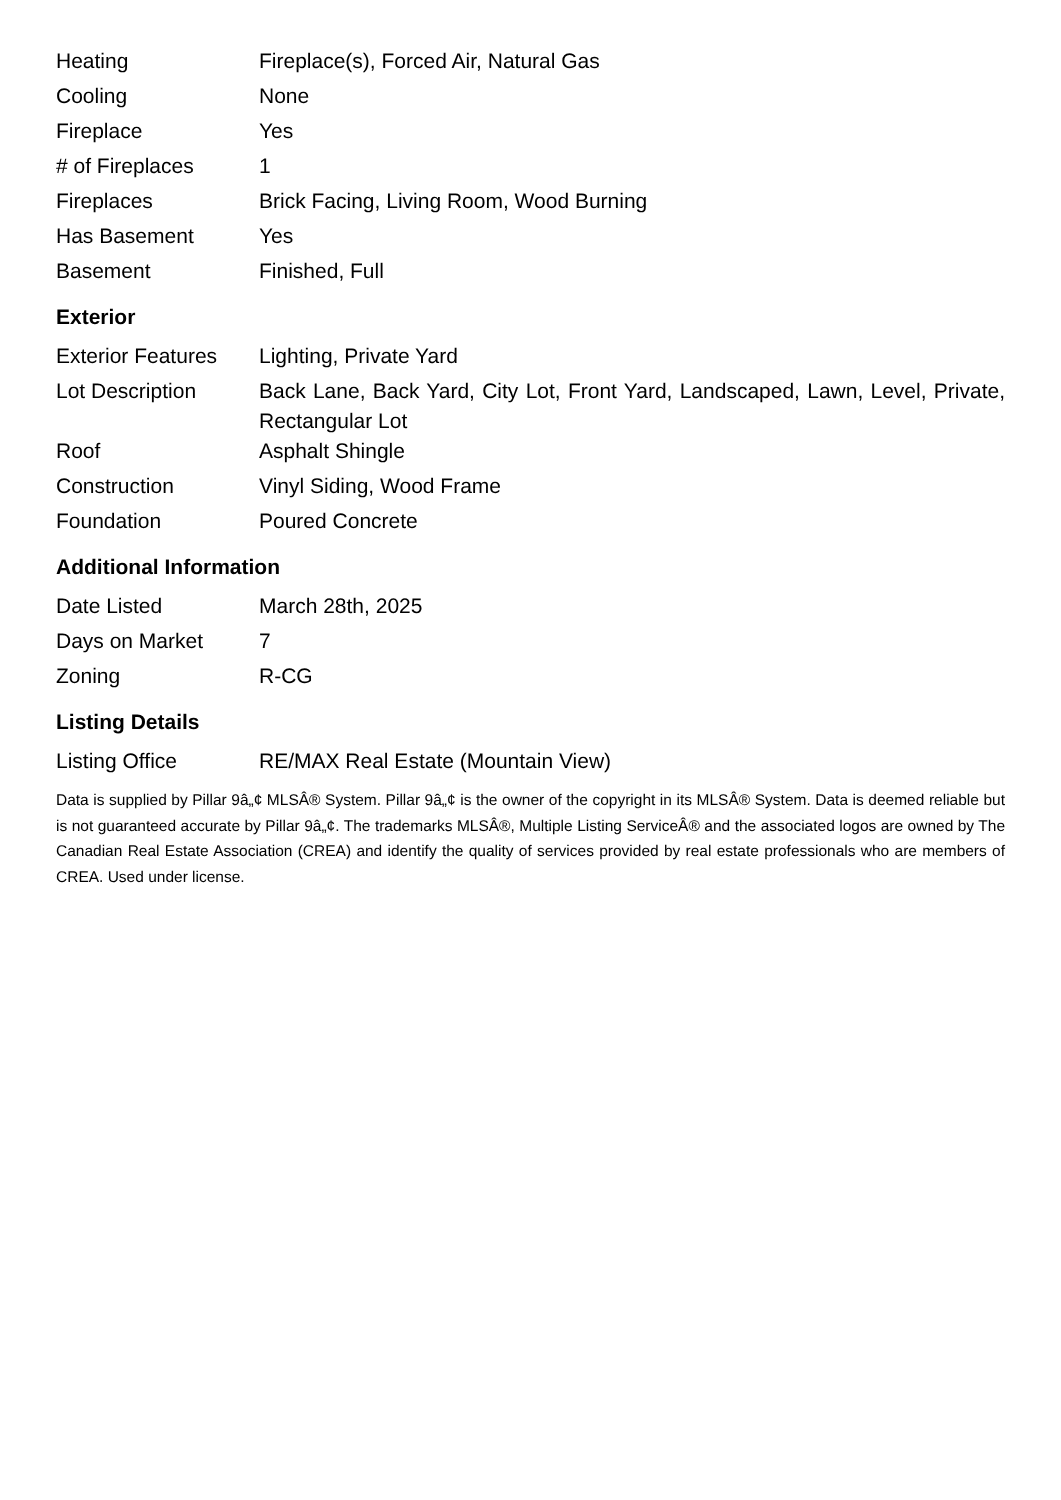| Heating | Fireplace(s), Forced Air, Natural Gas |
| Cooling | None |
| Fireplace | Yes |
| # of Fireplaces | 1 |
| Fireplaces | Brick Facing, Living Room, Wood Burning |
| Has Basement | Yes |
| Basement | Finished, Full |
Exterior
| Exterior Features | Lighting, Private Yard |
| Lot Description | Back Lane, Back Yard, City Lot, Front Yard, Landscaped, Lawn, Level, Private, Rectangular Lot |
| Roof | Asphalt Shingle |
| Construction | Vinyl Siding, Wood Frame |
| Foundation | Poured Concrete |
Additional Information
| Date Listed | March 28th, 2025 |
| Days on Market | 7 |
| Zoning | R-CG |
Listing Details
| Listing Office | RE/MAX Real Estate (Mountain View) |
Data is supplied by Pillar 9â„¢ MLSÂ® System. Pillar 9â„¢ is the owner of the copyright in its MLSÂ® System. Data is deemed reliable but is not guaranteed accurate by Pillar 9â„¢. The trademarks MLSÂ®, Multiple Listing ServiceÂ® and the associated logos are owned by The Canadian Real Estate Association (CREA) and identify the quality of services provided by real estate professionals who are members of CREA. Used under license.